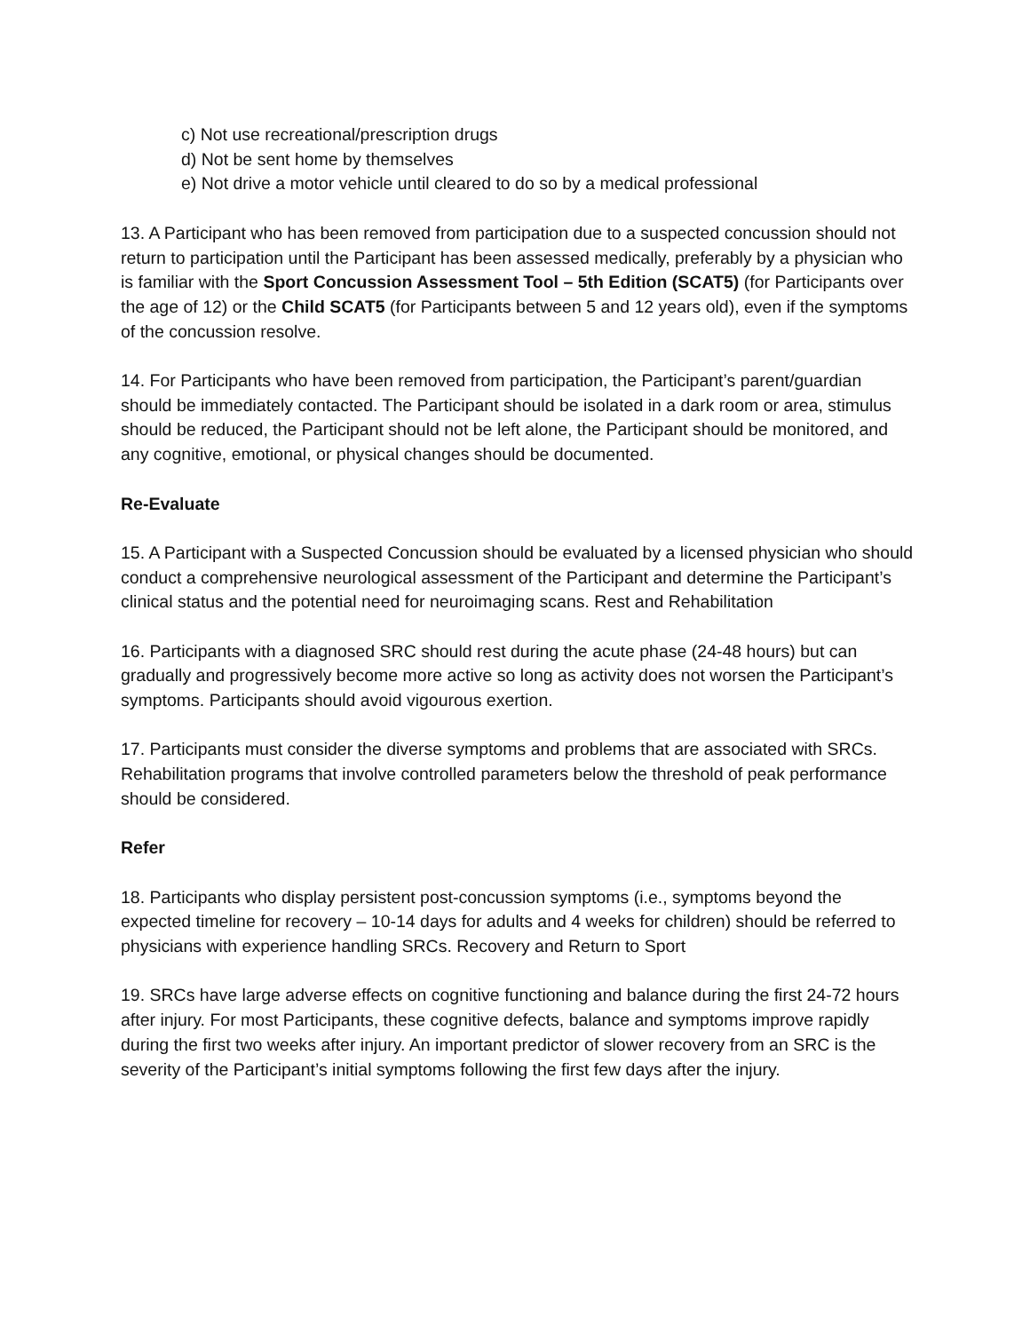c) Not use recreational/prescription drugs
d) Not be sent home by themselves
e) Not drive a motor vehicle until cleared to do so by a medical professional
13. A Participant who has been removed from participation due to a suspected concussion should not return to participation until the Participant has been assessed medically, preferably by a physician who is familiar with the Sport Concussion Assessment Tool – 5th Edition (SCAT5) (for Participants over the age of 12) or the Child SCAT5 (for Participants between 5 and 12 years old), even if the symptoms of the concussion resolve.
14. For Participants who have been removed from participation, the Participant’s parent/guardian should be immediately contacted. The Participant should be isolated in a dark room or area, stimulus should be reduced, the Participant should not be left alone, the Participant should be monitored, and any cognitive, emotional, or physical changes should be documented.
Re-Evaluate
15. A Participant with a Suspected Concussion should be evaluated by a licensed physician who should conduct a comprehensive neurological assessment of the Participant and determine the Participant’s clinical status and the potential need for neuroimaging scans. Rest and Rehabilitation
16. Participants with a diagnosed SRC should rest during the acute phase (24-48 hours) but can gradually and progressively become more active so long as activity does not worsen the Participant’s symptoms. Participants should avoid vigourous exertion.
17. Participants must consider the diverse symptoms and problems that are associated with SRCs. Rehabilitation programs that involve controlled parameters below the threshold of peak performance should be considered.
Refer
18. Participants who display persistent post-concussion symptoms (i.e., symptoms beyond the expected timeline for recovery – 10-14 days for adults and 4 weeks for children) should be referred to physicians with experience handling SRCs. Recovery and Return to Sport
19. SRCs have large adverse effects on cognitive functioning and balance during the first 24-72 hours after injury. For most Participants, these cognitive defects, balance and symptoms improve rapidly during the first two weeks after injury. An important predictor of slower recovery from an SRC is the severity of the Participant’s initial symptoms following the first few days after the injury.